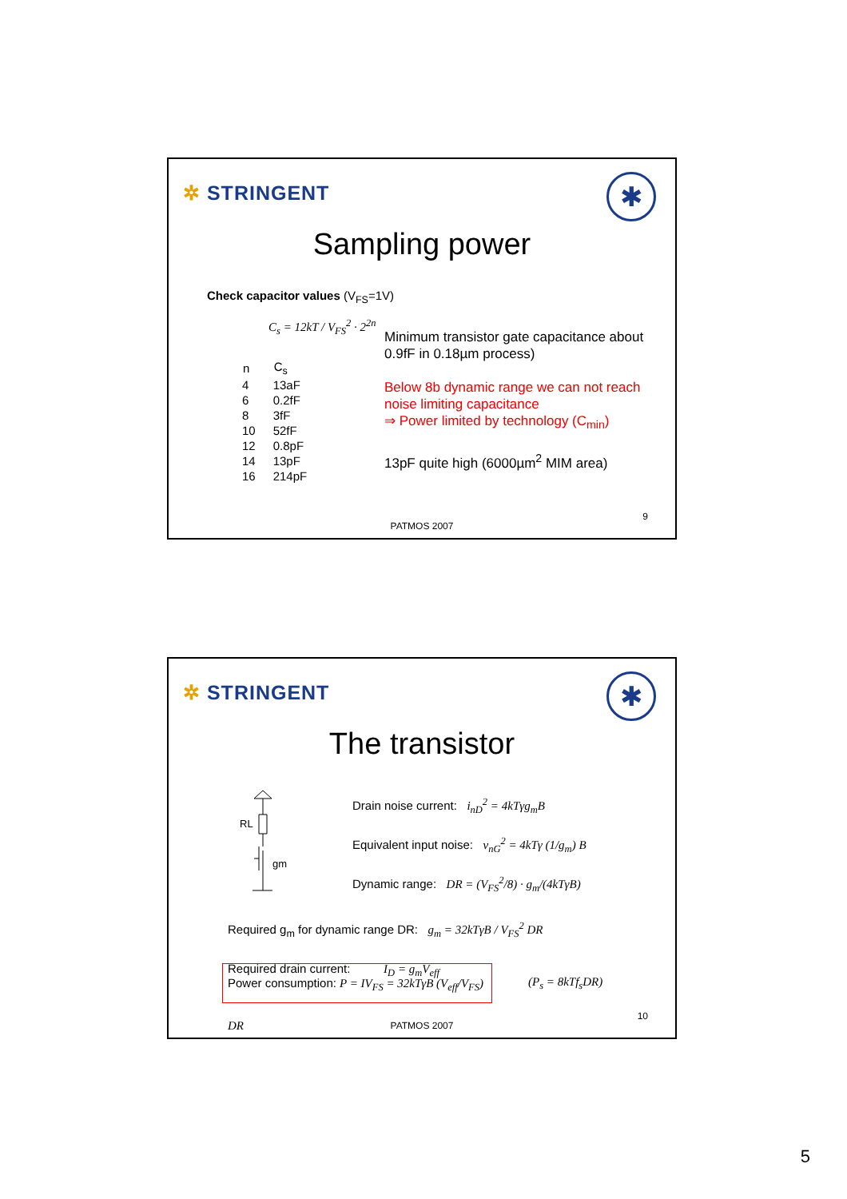✲ STRINGENT ✱
Sampling power
Check capacitor values (V<sub>FS</sub>=1V)
C<sub>s</sub> = 12kT / V<sub>FS</sub><sup>2</sup> · 2<sup>2n</sup>
| n | C<sub>s</sub> |
| --- | --- |
| 4 | 13aF |
| 6 | 0.2fF |
| 8 | 3fF |
| 10 | 52fF |
| 12 | 0.8pF |
| 14 | 13pF |
| 16 | 214pF |
Minimum transistor gate capacitance about 0.9fF in 0.18µm process)
Below 8b dynamic range we can not reach noise limiting capacitance
⇒ Power limited by technology (C<sub>min</sub>)
13pF quite high (6000µm<sup>2</sup> MIM area)
9
PATMOS 2007
✲ STRINGENT ✱
The transistor
RL
gm
Drain noise current: i<sub>nD</sub><sup>2</sup> = 4kTγg<sub>m</sub>B
Equivalent input noise: v<sub>nG</sub><sup>2</sup> = 4kTγ (1/g<sub>m</sub>) B
Dynamic range: DR = (V<sub>FS</sub><sup>2</sup>/8) · g<sub>m</sub>/(4kTγB)
Required g<sub>m</sub> for dynamic range DR: g<sub>m</sub> = 32kTγB / V<sub>FS</sub><sup>2</sup> DR
Required drain current: I<sub>D</sub> = g<sub>m</sub>V<sub>eff</sub>
Power consumption: P = IV<sub>FS</sub> = 32kTγB (V<sub>eff</sub>/V<sub>FS</sub>) DR
(P<sub>s</sub> = 8kTf<sub>s</sub>DR)
10
PATMOS 2007
5